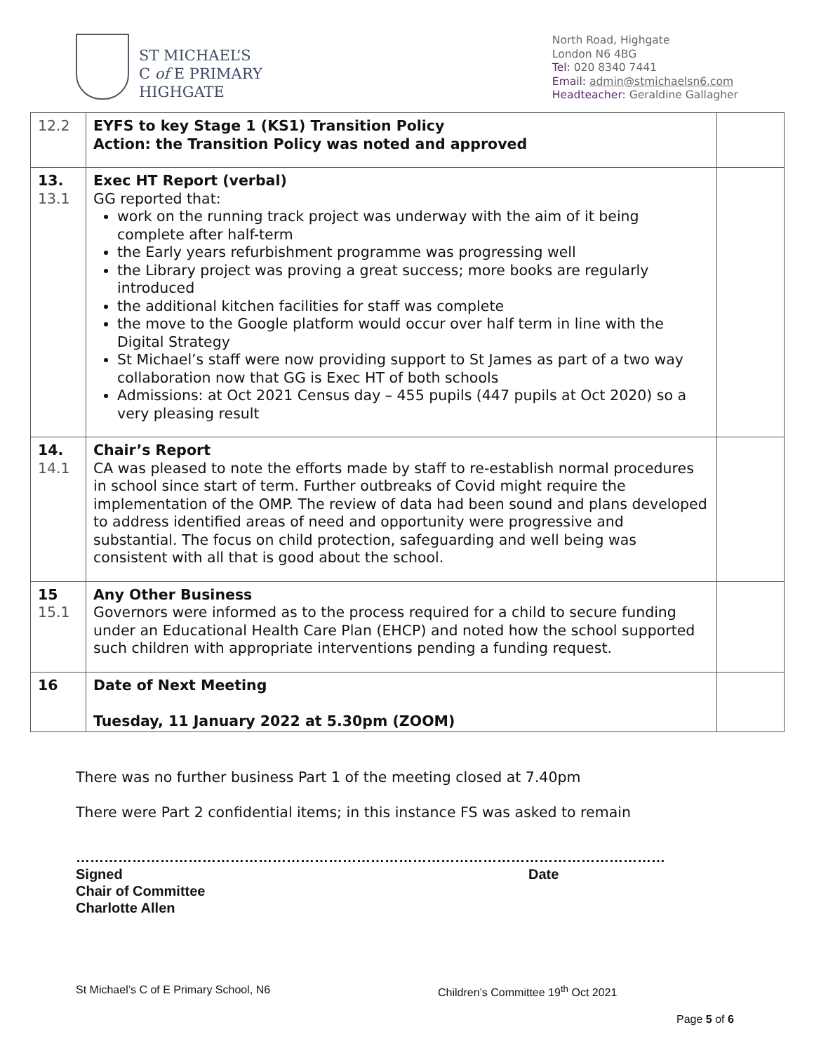ST MICHAEL’S
C of E PRIMARY
HIGHGATE
North Road, Highgate
London N6 4BG
Tel: 020 8340 7441
Email: admin@stmichaelsn6.com
Headteacher: Geraldine Gallagher
| 12.2 | EYFS to key Stage 1 (KS1) Transition Policy Action: the Transition Policy was noted and approved | |
| 13. 13.1 | Exec HT Report (verbal) GG reported that: work on the running track project was underway with the aim of it being complete after half-term the Early years refurbishment programme was progressing well the Library project was proving a great success; more books are regularly introduced the additional kitchen facilities for staff was complete the move to the Google platform would occur over half term in line with the Digital Strategy St Michael’s staff were now providing support to St James as part of a two way collaboration now that GG is Exec HT of both schools Admissions: at Oct 2021 Census day – 455 pupils (447 pupils at Oct 2020) so a very pleasing result | |
| 14. 14.1 | Chair’s Report CA was pleased to note the efforts made by staff to re-establish normal procedures in school since start of term. Further outbreaks of Covid might require the implementation of the OMP. The review of data had been sound and plans developed to address identified areas of need and opportunity were progressive and substantial. The focus on child protection, safeguarding and well being was consistent with all that is good about the school. | |
| 15 15.1 | Any Other Business Governors were informed as to the process required for a child to secure funding under an Educational Health Care Plan (EHCP) and noted how the school supported such children with appropriate interventions pending a funding request. | |
| 16 | Date of Next Meeting Tuesday, 11 January 2022 at 5.30pm (ZOOM) | |
There was no further business Part 1 of the meeting closed at 7.40pm
There were Part 2 confidential items; in this instance FS was asked to remain
………………………………………………………………………………………………………………
Signed Date
Chair of Committee
Charlotte Allen
St Michael’s C of E Primary School, N6 Children’s Committee 19<sup>th</sup> Oct 2021
Page 5 of 6